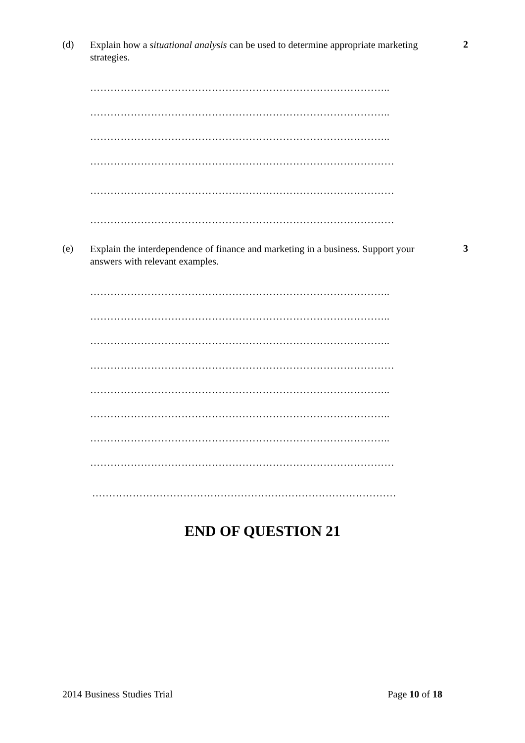(d)
Explain how a situational analysis can be used to determine appropriate marketing strategies.
2
……………………………………………………………………………..
……………………………………………………………………………..
……………………………………………………………………………..
………………………………………………………………………………
………………………………………………………………………………
………………………………………………………………………………
(e)
Explain the interdependence of finance and marketing in a business. Support your answers with relevant examples.
3
……………………………………………………………………………..
……………………………………………………………………………..
……………………………………………………………………………..
………………………………………………………………………………
……………………………………………………………………………..
……………………………………………………………………………..
……………………………………………………………………………..
………………………………………………………………………………
………………………………………………………………………………
END OF QUESTION 21
2014 Business Studies Trial Page 10 of 18